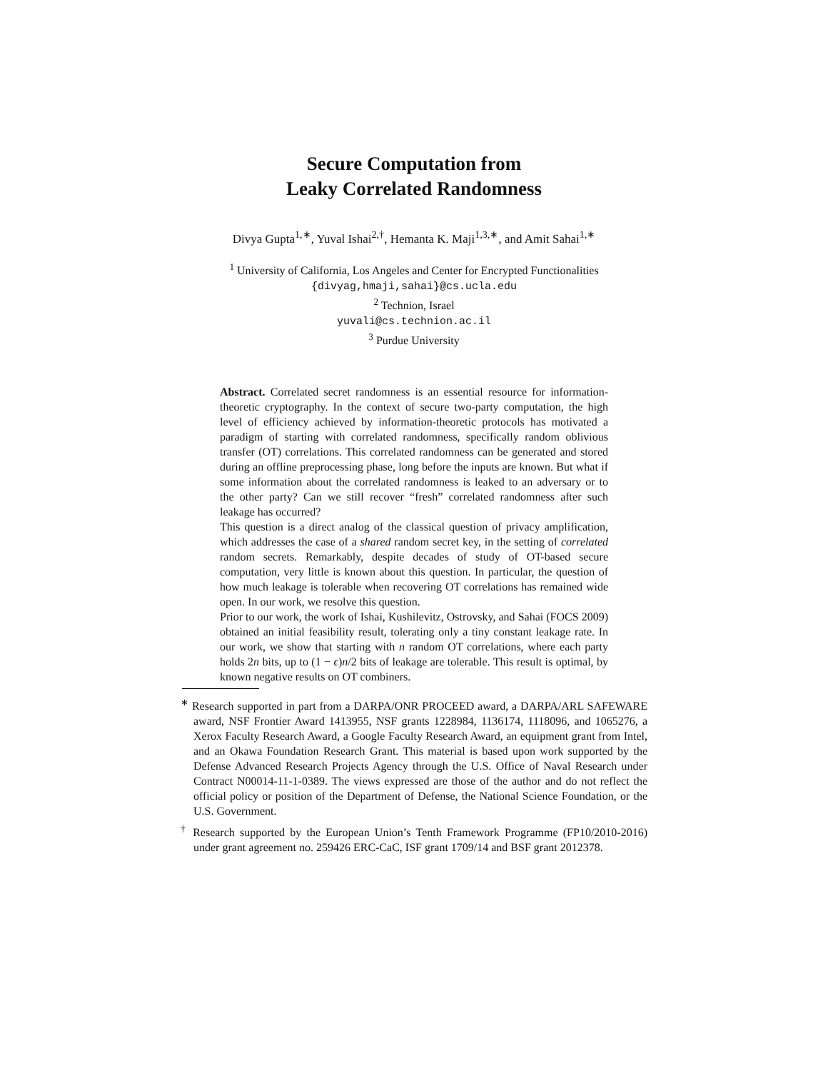Secure Computation from
Leaky Correlated Randomness
Divya Gupta<sup>1,∗</sup>, Yuval Ishai<sup>2,†</sup>, Hemanta K. Maji<sup>1,3,∗</sup>, and Amit Sahai<sup>1,∗</sup>
<sup>1</sup> University of California, Los Angeles and Center for Encrypted Functionalities
{divyag,hmaji,sahai}@cs.ucla.edu
<sup>2</sup> Technion, Israel
yuvali@cs.technion.ac.il
<sup>3</sup> Purdue University
Abstract. Correlated secret randomness is an essential resource for information-theoretic cryptography. In the context of secure two-party computation, the high level of efficiency achieved by information-theoretic protocols has motivated a paradigm of starting with correlated randomness, specifically random oblivious transfer (OT) correlations. This correlated randomness can be generated and stored during an offline preprocessing phase, long before the inputs are known. But what if some information about the correlated randomness is leaked to an adversary or to the other party? Can we still recover “fresh” correlated randomness after such leakage has occurred?
This question is a direct analog of the classical question of privacy amplification, which addresses the case of a shared random secret key, in the setting of correlated random secrets. Remarkably, despite decades of study of OT-based secure computation, very little is known about this question. In particular, the question of how much leakage is tolerable when recovering OT correlations has remained wide open. In our work, we resolve this question.
Prior to our work, the work of Ishai, Kushilevitz, Ostrovsky, and Sahai (FOCS 2009) obtained an initial feasibility result, tolerating only a tiny constant leakage rate. In our work, we show that starting with n random OT correlations, where each party holds 2n bits, up to (1 − ϵ)n/2 bits of leakage are tolerable. This result is optimal, by known negative results on OT combiners.
<sup>∗</sup> Research supported in part from a DARPA/ONR PROCEED award, a DARPA/ARL SAFEWARE award, NSF Frontier Award 1413955, NSF grants 1228984, 1136174, 1118096, and 1065276, a Xerox Faculty Research Award, a Google Faculty Research Award, an equipment grant from Intel, and an Okawa Foundation Research Grant. This material is based upon work supported by the Defense Advanced Research Projects Agency through the U.S. Office of Naval Research under Contract N00014-11-1-0389. The views expressed are those of the author and do not reflect the official policy or position of the Department of Defense, the National Science Foundation, or the U.S. Government.
<sup>†</sup> Research supported by the European Union’s Tenth Framework Programme (FP10/2010-2016) under grant agreement no. 259426 ERC-CaC, ISF grant 1709/14 and BSF grant 2012378.